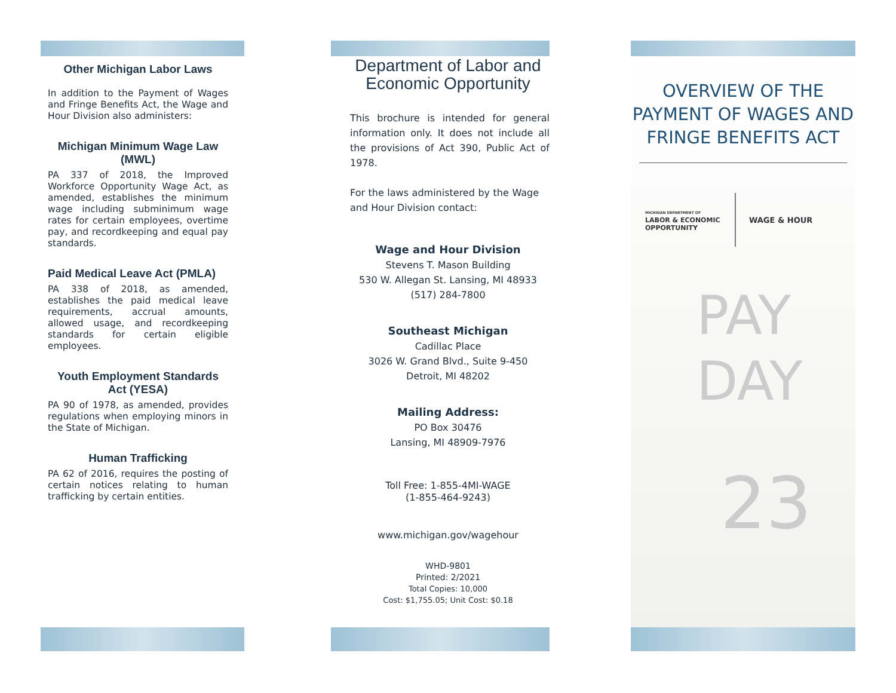Other Michigan Labor Laws
In addition to the Payment of Wages and Fringe Benefits Act, the Wage and Hour Division also administers:
Michigan Minimum Wage Law (MWL)
PA 337 of 2018, the Improved Workforce Opportunity Wage Act, as amended, establishes the minimum wage including subminimum wage rates for certain employees, overtime pay, and recordkeeping and equal pay standards.
Paid Medical Leave Act (PMLA)
PA 338 of 2018, as amended, establishes the paid medical leave requirements, accrual amounts, allowed usage, and recordkeeping standards for certain eligible employees.
Youth Employment Standards Act (YESA)
PA 90 of 1978, as amended, provides regulations when employing minors in the State of Michigan.
Human Trafficking
PA 62 of 2016, requires the posting of certain notices relating to human trafficking by certain entities.
Department of Labor and Economic Opportunity
This brochure is intended for general information only. It does not include all the provisions of Act 390, Public Act of 1978.
For the laws administered by the Wage and Hour Division contact:
Wage and Hour Division
Stevens T. Mason Building
530 W. Allegan St. Lansing, MI 48933
(517) 284-7800
Southeast Michigan
Cadillac Place
3026 W. Grand Blvd., Suite 9-450
Detroit, MI 48202
Mailing Address:
PO Box 30476
Lansing, MI 48909-7976
Toll Free: 1-855-4MI-WAGE
(1-855-464-9243)
www.michigan.gov/wagehour
WHD-9801
Printed: 2/2021
Total Copies: 10,000
Cost: $1,755.05; Unit Cost: $0.18
OVERVIEW OF THE PAYMENT OF WAGES AND FRINGE BENEFITS ACT
MICHIGAN DEPARTMENT OF
LABOR & ECONOMIC
OPPORTUNITY
WAGE & HOUR
PAY
DAY
23